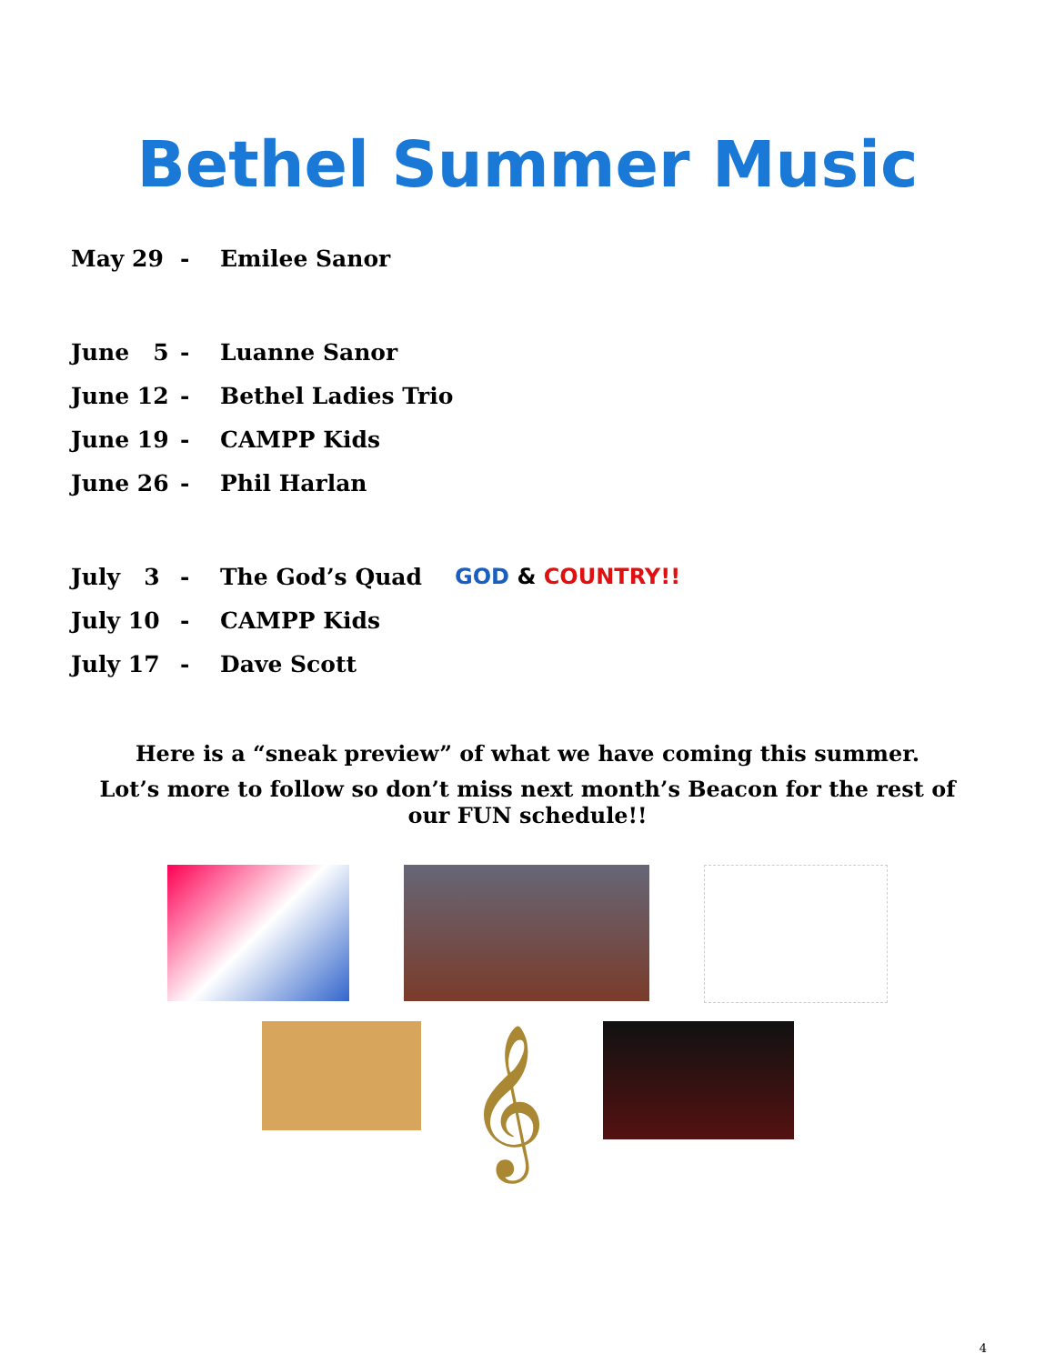Bethel Summer Music
May 29 - Emilee Sanor
June 5 - Luanne Sanor
June 12 - Bethel Ladies Trio
June 19 - CAMPP Kids
June 26 - Phil Harlan
July 3 - The God’s Quad GOD & COUNTRY!!
July 10 - CAMPP Kids
July 17 - Dave Scott
Here is a “sneak preview” of what we have coming this summer.
Lot’s more to follow so don’t miss next month’s Beacon for the rest of our FUN schedule!!
𝄞
4